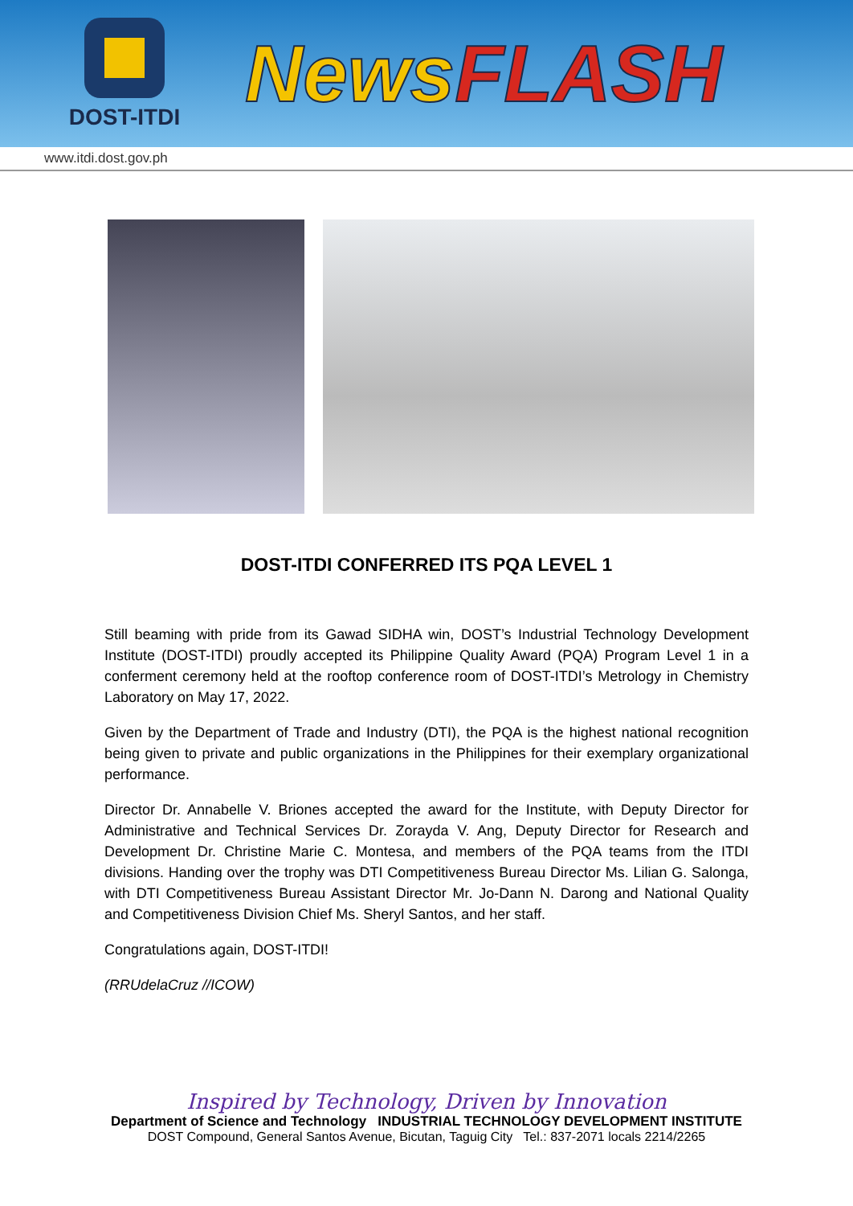DOST-ITDI
NewsFLASH
www.itdi.dost.gov.ph
DOST-ITDI CONFERRED ITS PQA LEVEL 1
Still beaming with pride from its Gawad SIDHA win, DOST’s Industrial Technology Development Institute (DOST-ITDI) proudly accepted its Philippine Quality Award (PQA) Program Level 1 in a conferment ceremony held at the rooftop conference room of DOST-ITDI’s Metrology in Chemistry Laboratory on May 17, 2022.
Given by the Department of Trade and Industry (DTI), the PQA is the highest national recognition being given to private and public organizations in the Philippines for their exemplary organizational performance.
Director Dr. Annabelle V. Briones accepted the award for the Institute, with Deputy Director for Administrative and Technical Services Dr. Zorayda V. Ang, Deputy Director for Research and Development Dr. Christine Marie C. Montesa, and members of the PQA teams from the ITDI divisions. Handing over the trophy was DTI Competitiveness Bureau Director Ms. Lilian G. Salonga, with DTI Competitiveness Bureau Assistant Director Mr. Jo-Dann N. Darong and National Quality and Competitiveness Division Chief Ms. Sheryl Santos, and her staff.
Congratulations again, DOST-ITDI!
(RRUdelaCruz //ICOW)
Inspired by Technology, Driven by Innovation
Department of Science and Technology INDUSTRIAL TECHNOLOGY DEVELOPMENT INSTITUTE
DOST Compound, General Santos Avenue, Bicutan, Taguig City Tel.: 837-2071 locals 2214/2265